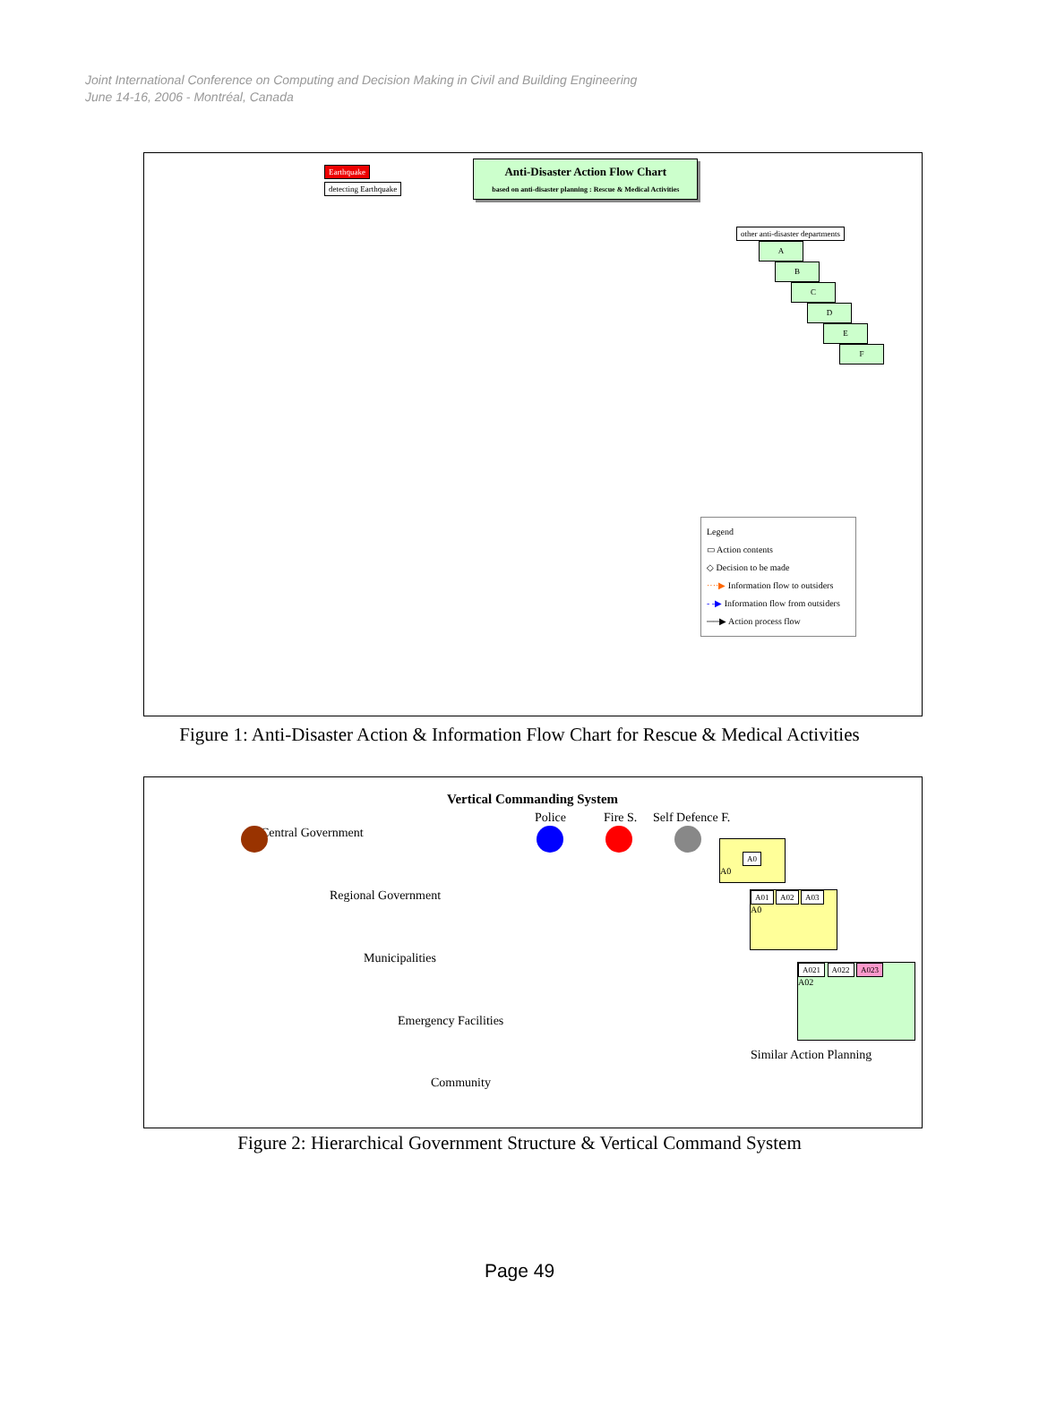Joint International Conference on Computing and Decision Making in Civil and Building Engineering
June 14-16, 2006 - Montréal, Canada
Earthquake
detecting Earthquake
Anti-Disaster Action Flow Chart
based on anti-disaster planning : Rescue & Medical Activities
other anti-disaster departments
A
B
C
D
E
F
Legend
▭ Action contents
◇ Decision to be made
····▶ Information flow to outsiders
- -▶ Information flow from outsiders
──▶ Action process flow
Figure 1: Anti-Disaster Action & Information Flow Chart for Rescue & Medical Activities
Vertical Commanding System
Police Fire S. Self Defence F.
Central Government
Regional Government
Municipalities
Emergency Facilities
Community
Similar Action Planning
A0
A0
A01 A02 A03
A0
A021 A022 A023
A02
Figure 2: Hierarchical Government Structure & Vertical Command System
Page 49